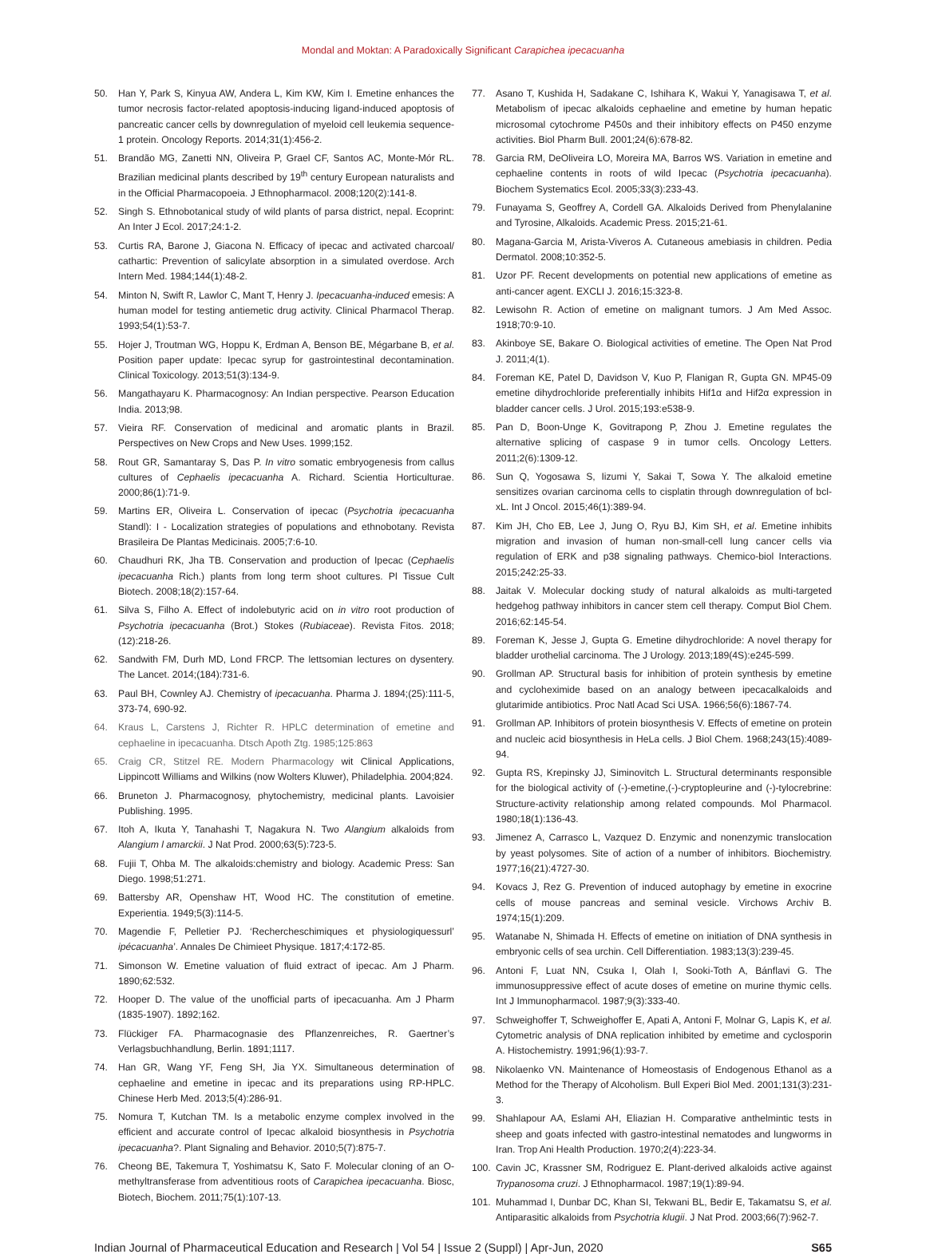Mondal and Moktan: A Paradoxically Significant Carapichea ipecacuanha
50. Han Y, Park S, Kinyua AW, Andera L, Kim KW, Kim I. Emetine enhances the tumor necrosis factor-related apoptosis-inducing ligand-induced apoptosis of pancreatic cancer cells by downregulation of myeloid cell leukemia sequence-1 protein. Oncology Reports. 2014;31(1):456-2.
51. Brandão MG, Zanetti NN, Oliveira P, Grael CF, Santos AC, Monte-Mór RL. Brazilian medicinal plants described by 19<sup>th</sup> century European naturalists and in the Official Pharmacopoeia. J Ethnopharmacol. 2008;120(2):141-8.
52. Singh S. Ethnobotanical study of wild plants of parsa district, nepal. Ecoprint: An Inter J Ecol. 2017;24:1-2.
53. Curtis RA, Barone J, Giacona N. Efficacy of ipecac and activated charcoal/ cathartic: Prevention of salicylate absorption in a simulated overdose. Arch Intern Med. 1984;144(1):48-2.
54. Minton N, Swift R, Lawlor C, Mant T, Henry J. Ipecacuanha-induced emesis: A human model for testing antiemetic drug activity. Clinical Pharmacol Therap. 1993;54(1):53-7.
55. Hojer J, Troutman WG, Hoppu K, Erdman A, Benson BE, Mégarbane B, et al. Position paper update: Ipecac syrup for gastrointestinal decontamination. Clinical Toxicology. 2013;51(3):134-9.
56. Mangathayaru K. Pharmacognosy: An Indian perspective. Pearson Education India. 2013;98.
57. Vieira RF. Conservation of medicinal and aromatic plants in Brazil. Perspectives on New Crops and New Uses. 1999;152.
58. Rout GR, Samantaray S, Das P. In vitro somatic embryogenesis from callus cultures of Cephaelis ipecacuanha A. Richard. Scientia Horticulturae. 2000;86(1):71-9.
59. Martins ER, Oliveira L. Conservation of ipecac (Psychotria ipecacuanha Standl): I - Localization strategies of populations and ethnobotany. Revista Brasileira De Plantas Medicinais. 2005;7:6-10.
60. Chaudhuri RK, Jha TB. Conservation and production of Ipecac (Cephaelis ipecacuanha Rich.) plants from long term shoot cultures. Pl Tissue Cult Biotech. 2008;18(2):157-64.
61. Silva S, Filho A. Effect of indolebutyric acid on in vitro root production of Psychotria ipecacuanha (Brot.) Stokes (Rubiaceae). Revista Fitos. 2018;(12):218-26.
62. Sandwith FM, Durh MD, Lond FRCP. The lettsomian lectures on dysentery. The Lancet. 2014;(184):731-6.
63. Paul BH, Cownley AJ. Chemistry of ipecacuanha. Pharma J. 1894;(25):111-5, 373-74, 690-92.
64. Kraus L, Carstens J, Richter R. HPLC determination of emetine and cephaeline in ipecacuanha. Dtsch Apoth Ztg. 1985;125:863
65. Craig CR, Stitzel RE. Modern Pharmacology wit Clinical Applications, Lippincott Williams and Wilkins (now Wolters Kluwer), Philadelphia. 2004;824.
66. Bruneton J. Pharmacognosy, phytochemistry, medicinal plants. Lavoisier Publishing. 1995.
67. Itoh A, Ikuta Y, Tanahashi T, Nagakura N. Two Alangium alkaloids from Alangium l amarckii. J Nat Prod. 2000;63(5):723-5.
68. Fujii T, Ohba M. The alkaloids:chemistry and biology. Academic Press: San Diego. 1998;51:271.
69. Battersby AR, Openshaw HT, Wood HC. The constitution of emetine. Experientia. 1949;5(3):114-5.
70. Magendie F, Pelletier PJ. ‘Rechercheschimiques et physiologiquessurl’ ipécacuanha’. Annales De Chimieet Physique. 1817;4:172-85.
71. Simonson W. Emetine valuation of fluid extract of ipecac. Am J Pharm. 1890;62:532.
72. Hooper D. The value of the unofficial parts of ipecacuanha. Am J Pharm (1835-1907). 1892;162.
73. Flückiger FA. Pharmacognasie des Pflanzenreiches, R. Gaertner’s Verlagsbuchhandlung, Berlin. 1891;1117.
74. Han GR, Wang YF, Feng SH, Jia YX. Simultaneous determination of cephaeline and emetine in ipecac and its preparations using RP-HPLC. Chinese Herb Med. 2013;5(4):286-91.
75. Nomura T, Kutchan TM. Is a metabolic enzyme complex involved in the efficient and accurate control of Ipecac alkaloid biosynthesis in Psychotria ipecacuanha?. Plant Signaling and Behavior. 2010;5(7):875-7.
76. Cheong BE, Takemura T, Yoshimatsu K, Sato F. Molecular cloning of an O-methyltransferase from adventitious roots of Carapichea ipecacuanha. Biosc, Biotech, Biochem. 2011;75(1):107-13.
77. Asano T, Kushida H, Sadakane C, Ishihara K, Wakui Y, Yanagisawa T, et al. Metabolism of ipecac alkaloids cephaeline and emetine by human hepatic microsomal cytochrome P450s and their inhibitory effects on P450 enzyme activities. Biol Pharm Bull. 2001;24(6):678-82.
78. Garcia RM, DeOliveira LO, Moreira MA, Barros WS. Variation in emetine and cephaeline contents in roots of wild Ipecac (Psychotria ipecacuanha). Biochem Systematics Ecol. 2005;33(3):233-43.
79. Funayama S, Geoffrey A, Cordell GA. Alkaloids Derived from Phenylalanine and Tyrosine, Alkaloids. Academic Press. 2015;21-61.
80. Magana-Garcia M, Arista-Viveros A. Cutaneous amebiasis in children. Pedia Dermatol. 2008;10:352-5.
81. Uzor PF. Recent developments on potential new applications of emetine as anti-cancer agent. EXCLI J. 2016;15:323-8.
82. Lewisohn R. Action of emetine on malignant tumors. J Am Med Assoc. 1918;70:9-10.
83. Akinboye SE, Bakare O. Biological activities of emetine. The Open Nat Prod J. 2011;4(1).
84. Foreman KE, Patel D, Davidson V, Kuo P, Flanigan R, Gupta GN. MP45-09 emetine dihydrochloride preferentially inhibits Hif1α and Hif2α expression in bladder cancer cells. J Urol. 2015;193:e538-9.
85. Pan D, Boon-Unge K, Govitrapong P, Zhou J. Emetine regulates the alternative splicing of caspase 9 in tumor cells. Oncology Letters. 2011;2(6):1309-12.
86. Sun Q, Yogosawa S, Iizumi Y, Sakai T, Sowa Y. The alkaloid emetine sensitizes ovarian carcinoma cells to cisplatin through downregulation of bcl-xL. Int J Oncol. 2015;46(1):389-94.
87. Kim JH, Cho EB, Lee J, Jung O, Ryu BJ, Kim SH, et al. Emetine inhibits migration and invasion of human non-small-cell lung cancer cells via regulation of ERK and p38 signaling pathways. Chemico-biol Interactions. 2015;242:25-33.
88. Jaitak V. Molecular docking study of natural alkaloids as multi-targeted hedgehog pathway inhibitors in cancer stem cell therapy. Comput Biol Chem. 2016;62:145-54.
89. Foreman K, Jesse J, Gupta G. Emetine dihydrochloride: A novel therapy for bladder urothelial carcinoma. The J Urology. 2013;189(4S):e245-599.
90. Grollman AP. Structural basis for inhibition of protein synthesis by emetine and cycloheximide based on an analogy between ipecacalkaloids and glutarimide antibiotics. Proc Natl Acad Sci USA. 1966;56(6):1867-74.
91. Grollman AP. Inhibitors of protein biosynthesis V. Effects of emetine on protein and nucleic acid biosynthesis in HeLa cells. J Biol Chem. 1968;243(15):4089-94.
92. Gupta RS, Krepinsky JJ, Siminovitch L. Structural determinants responsible for the biological activity of (-)-emetine,(-)-cryptopleurine and (-)-tylocrebrine: Structure-activity relationship among related compounds. Mol Pharmacol. 1980;18(1):136-43.
93. Jimenez A, Carrasco L, Vazquez D. Enzymic and nonenzymic translocation by yeast polysomes. Site of action of a number of inhibitors. Biochemistry. 1977;16(21):4727-30.
94. Kovacs J, Rez G. Prevention of induced autophagy by emetine in exocrine cells of mouse pancreas and seminal vesicle. Virchows Archiv B. 1974;15(1):209.
95. Watanabe N, Shimada H. Effects of emetine on initiation of DNA synthesis in embryonic cells of sea urchin. Cell Differentiation. 1983;13(3):239-45.
96. Antoni F, Luat NN, Csuka I, Olah I, Sooki-Toth A, Bánflavi G. The immunosuppressive effect of acute doses of emetine on murine thymic cells. Int J Immunopharmacol. 1987;9(3):333-40.
97. Schweighoffer T, Schweighoffer E, Apati A, Antoni F, Molnar G, Lapis K, et al. Cytometric analysis of DNA replication inhibited by emetime and cyclosporin A. Histochemistry. 1991;96(1):93-7.
98. Nikolaenko VN. Maintenance of Homeostasis of Endogenous Ethanol as a Method for the Therapy of Alcoholism. Bull Experi Biol Med. 2001;131(3):231-3.
99. Shahlapour AA, Eslami AH, Eliazian H. Comparative anthelmintic tests in sheep and goats infected with gastro-intestinal nematodes and lungworms in Iran. Trop Ani Health Production. 1970;2(4):223-34.
100. Cavin JC, Krassner SM, Rodriguez E. Plant-derived alkaloids active against Trypanosoma cruzi. J Ethnopharmacol. 1987;19(1):89-94.
101. Muhammad I, Dunbar DC, Khan SI, Tekwani BL, Bedir E, Takamatsu S, et al. Antiparasitic alkaloids from Psychotria klugii. J Nat Prod. 2003;66(7):962-7.
Indian Journal of Pharmaceutical Education and Research | Vol 54 | Issue 2 (Suppl) | Apr-Jun, 2020 S65